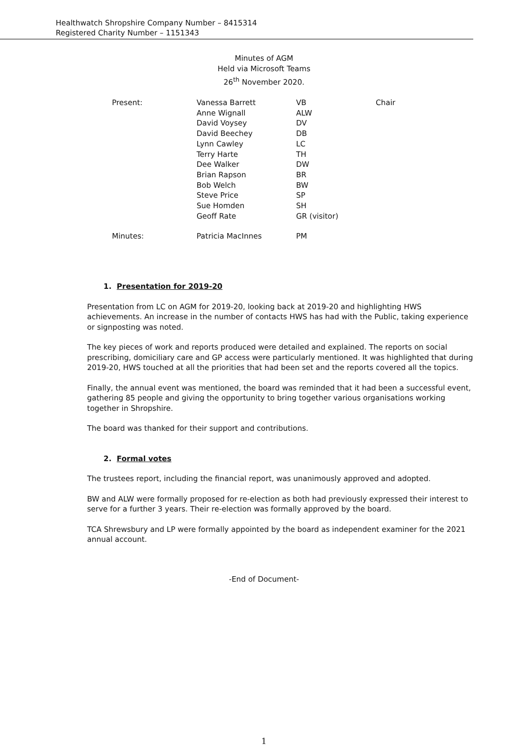Healthwatch Shropshire Company Number – 8415314
Registered Charity Number – 1151343
Minutes of AGM
Held via Microsoft Teams
26<sup>th</sup> November 2020.
| Present: | Vanessa Barrett | VB | Chair |
| | Anne Wignall | ALW | |
| | David Voysey | DV | |
| | David Beechey | DB | |
| | Lynn Cawley | LC | |
| | Terry Harte | TH | |
| | Dee Walker | DW | |
| | Brian Rapson | BR | |
| | Bob Welch | BW | |
| | Steve Price | SP | |
| | Sue Homden | SH | |
| | Geoff Rate | GR (visitor) | |
| Minutes: | Patricia MacInnes | PM | |
1. Presentation for 2019-20
Presentation from LC on AGM for 2019-20, looking back at 2019-20 and highlighting HWS achievements. An increase in the number of contacts HWS has had with the Public, taking experience or signposting was noted.
The key pieces of work and reports produced were detailed and explained. The reports on social prescribing, domiciliary care and GP access were particularly mentioned. It was highlighted that during 2019-20, HWS touched at all the priorities that had been set and the reports covered all the topics.
Finally, the annual event was mentioned, the board was reminded that it had been a successful event, gathering 85 people and giving the opportunity to bring together various organisations working together in Shropshire.
The board was thanked for their support and contributions.
2. Formal votes
The trustees report, including the financial report, was unanimously approved and adopted.
BW and ALW were formally proposed for re-election as both had previously expressed their interest to serve for a further 3 years. Their re-election was formally approved by the board.
TCA Shrewsbury and LP were formally appointed by the board as independent examiner for the 2021 annual account.
-End of Document-
1